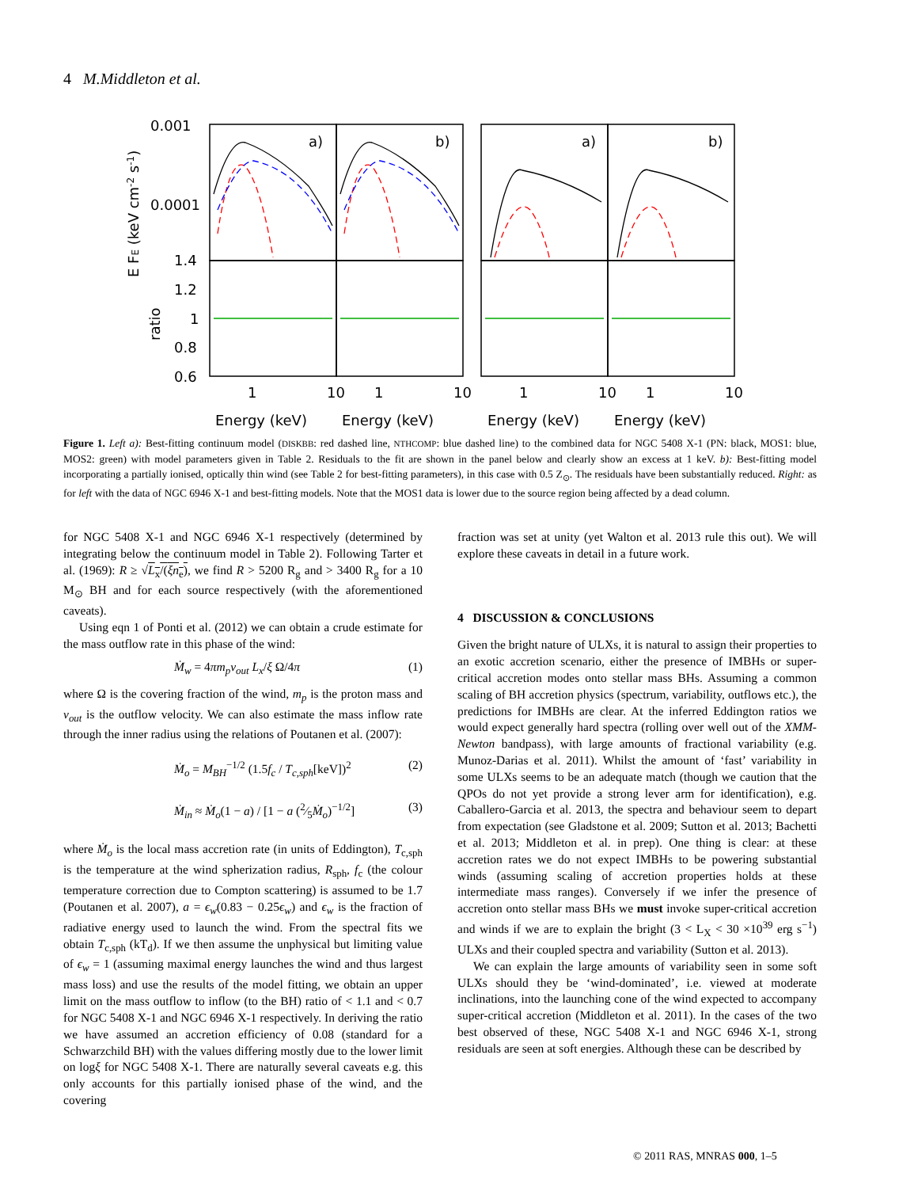4 M.Middleton et al.
0.001
0.0001
1.4
1.2
1
0.8
0.6
a)
b)
a)
b)
1
10
1
10
1
10
1
10
Energy (keV)
Energy (keV)
Energy (keV)
Energy (keV)
E FE (keV cm-2 s-1)
ratio
Figure 1. Left a): Best-fitting continuum model (DISKBB: red dashed line, NTHCOMP: blue dashed line) to the combined data for NGC 5408 X-1 (PN: black, MOS1: blue, MOS2: green) with model parameters given in Table 2. Residuals to the fit are shown in the panel below and clearly show an excess at 1 keV. b): Best-fitting model incorporating a partially ionised, optically thin wind (see Table 2 for best-fitting parameters), in this case with 0.5 Z<sub>⊙</sub>. The residuals have been substantially reduced. Right: as for left with the data of NGC 6946 X-1 and best-fitting models. Note that the MOS1 data is lower due to the source region being affected by a dead column.
for NGC 5408 X-1 and NGC 6946 X-1 respectively (determined by integrating below the continuum model in Table 2). Following Tarter et al. (1969): R ≥ √L<sub>x</sub>/(ξn<sub>e</sub>), we find R > 5200 R<sub>g</sub> and > 3400 R<sub>g</sub> for a 10 M<sub>⊙</sub> BH and for each source respectively (with the aforementioned caveats).
Using eqn 1 of Ponti et al. (2012) we can obtain a crude estimate for the mass outflow rate in this phase of the wind:
Ṁ<sub>w</sub> = 4πm<sub>p</sub>v<sub>out</sub> L<sub>x</sub>/ξ Ω/4π (1)
where Ω is the covering fraction of the wind, m<sub>p</sub> is the proton mass and v<sub>out</sub> is the outflow velocity. We can also estimate the mass inflow rate through the inner radius using the relations of Poutanen et al. (2007):
Ṁ<sub>o</sub> = M<sub>BH</sub><sup>−1/2</sup> (1.5f<sub>c</sub> / T<sub>c,sph</sub>[keV])<sup>2</sup> (2)
Ṁ<sub>in</sub> ≈ Ṁ<sub>o</sub>(1 − a) / [1 − a (2⁄5Ṁ<sub>o</sub>)<sup>−1/2</sup>] (3)
where Ṁ<sub>o</sub> is the local mass accretion rate (in units of Eddington), T<sub>c,sph</sub> is the temperature at the wind spherization radius, R<sub>sph</sub>, f<sub>c</sub> (the colour temperature correction due to Compton scattering) is assumed to be 1.7 (Poutanen et al. 2007), a = ϵ<sub>w</sub>(0.83 − 0.25ϵ<sub>w</sub>) and ϵ<sub>w</sub> is the fraction of radiative energy used to launch the wind. From the spectral fits we obtain T<sub>c,sph</sub> (kT<sub>d</sub>). If we then assume the unphysical but limiting value of ϵ<sub>w</sub> = 1 (assuming maximal energy launches the wind and thus largest mass loss) and use the results of the model fitting, we obtain an upper limit on the mass outflow to inflow (to the BH) ratio of < 1.1 and < 0.7 for NGC 5408 X-1 and NGC 6946 X-1 respectively. In deriving the ratio we have assumed an accretion efficiency of 0.08 (standard for a Schwarzchild BH) with the values differing mostly due to the lower limit on logξ for NGC 5408 X-1. There are naturally several caveats e.g. this only accounts for this partially ionised phase of the wind, and the covering
fraction was set at unity (yet Walton et al. 2013 rule this out). We will explore these caveats in detail in a future work.
4 DISCUSSION & CONCLUSIONS
Given the bright nature of ULXs, it is natural to assign their properties to an exotic accretion scenario, either the presence of IMBHs or super-critical accretion modes onto stellar mass BHs. Assuming a common scaling of BH accretion physics (spectrum, variability, outflows etc.), the predictions for IMBHs are clear. At the inferred Eddington ratios we would expect generally hard spectra (rolling over well out of the XMM-Newton bandpass), with large amounts of fractional variability (e.g. Munoz-Darias et al. 2011). Whilst the amount of ‘fast’ variability in some ULXs seems to be an adequate match (though we caution that the QPOs do not yet provide a strong lever arm for identification), e.g. Caballero-Garcia et al. 2013, the spectra and behaviour seem to depart from expectation (see Gladstone et al. 2009; Sutton et al. 2013; Bachetti et al. 2013; Middleton et al. in prep). One thing is clear: at these accretion rates we do not expect IMBHs to be powering substantial winds (assuming scaling of accretion properties holds at these intermediate mass ranges). Conversely if we infer the presence of accretion onto stellar mass BHs we must invoke super-critical accretion and winds if we are to explain the bright (3 < L<sub>X</sub> < 30 ×10<sup>39</sup> erg s<sup>−1</sup>) ULXs and their coupled spectra and variability (Sutton et al. 2013).
We can explain the large amounts of variability seen in some soft ULXs should they be ‘wind-dominated’, i.e. viewed at moderate inclinations, into the launching cone of the wind expected to accompany super-critical accretion (Middleton et al. 2011). In the cases of the two best observed of these, NGC 5408 X-1 and NGC 6946 X-1, strong residuals are seen at soft energies. Although these can be described by
© 2011 RAS, MNRAS 000, 1–5